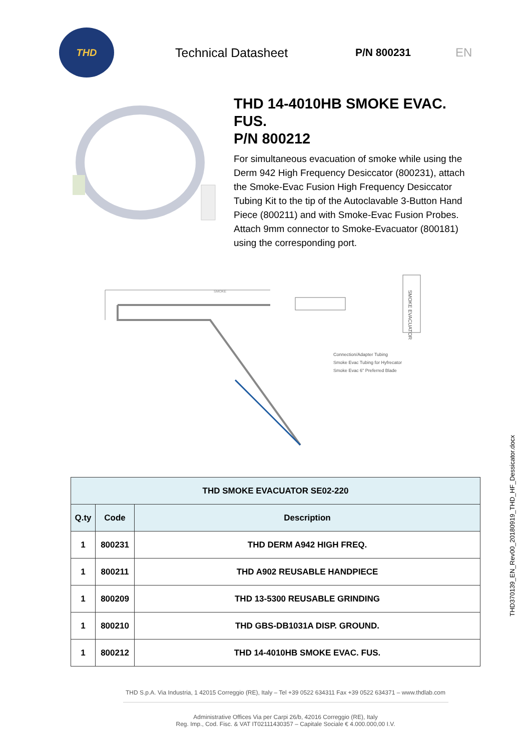THD
Technical Datasheet
P/N 800231 EN
THD 14-4010HB SMOKE EVAC. FUS.
P/N 800212
For simultaneous evacuation of smoke while using the Derm 942 High Frequency Desiccator (800231), attach the Smoke-Evac Fusion High Frequency Desiccator Tubing Kit to the tip of the Autoclavable 3-Button Hand Piece (800211) and with Smoke-Evac Fusion Probes. Attach 9mm connector to Smoke-Evacuator (800181) using the corresponding port.
SMOKE EVACUATOR
SMOKE
Connection/Adapter Tubing
Smoke Evac Tubing for Hyfrecator
Smoke Evac 6" Preferred Blade
| THD SMOKE EVACUATOR SE02-220 | | |
| --- | --- | --- |
| Q.ty | Code | Description |
| 1 | 800231 | THD DERM A942 HIGH FREQ. |
| 1 | 800211 | THD A902 REUSABLE HANDPIECE |
| 1 | 800209 | THD 13-5300 REUSABLE GRINDING |
| 1 | 800210 | THD GBS-DB1031A DISP. GROUND. |
| 1 | 800212 | THD 14-4010HB SMOKE EVAC. FUS. |
THD S.p.A. Via Industria, 1 42015 Correggio (RE), Italy – Tel +39 0522 634311 Fax +39 0522 634371 – www.thdlab.com
Administrative Offices Via per Carpi 26/b, 42016 Correggio (RE), Italy
Reg. Imp., Cod. Fisc. & VAT IT02111430357 – Capitale Sociale € 4.000.000,00 I.V.
THD370139_EN_Rev00_20180919_THD_HF_Dessicator.docx